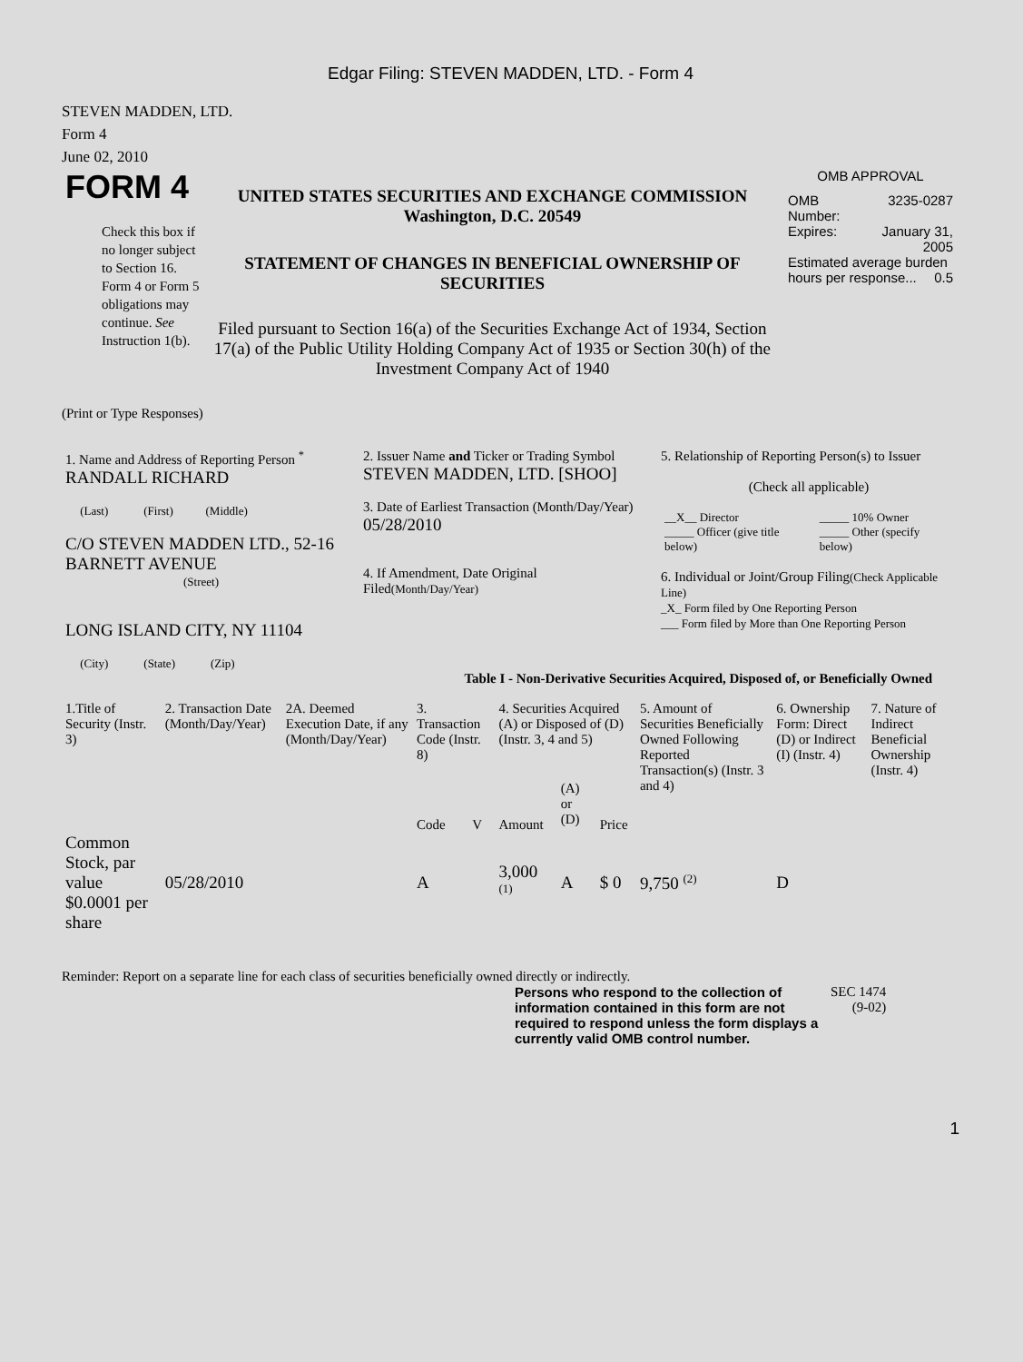Edgar Filing: STEVEN MADDEN, LTD. - Form 4
STEVEN MADDEN, LTD.
Form 4
June 02, 2010
| FORM 4 Check this box if no longer subject to Section 16. Form 4 or Form 5 obligations may continue. See Instruction 1(b). | UNITED STATES SECURITIES AND EXCHANGE COMMISSION Washington, D.C. 20549 STATEMENT OF CHANGES IN BENEFICIAL OWNERSHIP OF SECURITIES Filed pursuant to Section 16(a) of the Securities Exchange Act of 1934, Section 17(a) of the Public Utility Holding Company Act of 1935 or Section 30(h) of the Investment Company Act of 1940 | OMB APPROVAL / OMB Number: / 3235-0287 / / Expires: / January 31, 2005 / / Estimated average burden hours per response... 0.5 / / |
(Print or Type Responses)
| 1. Name and Address of Reporting Person <sup>*</sup> RANDALL RICHARD (Last) (First) (Middle) C/O STEVEN MADDEN LTD., 52-16 BARNETT AVENUE (Street) LONG ISLAND CITY, NY 11104 (City) (State) (Zip) | 2. Issuer Name and Ticker or Trading Symbol STEVEN MADDEN, LTD. [SHOO] 3. Date of Earliest Transaction (Month/Day/Year) 05/28/2010 4. If Amendment, Date Original Filed (Month/Day/Year) | 5. Relationship of Reporting Person(s) to Issuer (Check all applicable) / __X__ Director / _____ 10% Owner / / _____ Officer (give title below) / _____ Other (specify below) / 6. Individual or Joint/Group Filing (Check Applicable Line) _X_ Form filed by One Reporting Person ___ Form filed by More than One Reporting Person |
Table I - Non-Derivative Securities Acquired, Disposed of, or Beneficially Owned
| 1.Title of Security (Instr. 3) | 2. Transaction Date (Month/Day/Year) | 2A. Deemed Execution Date, if any (Month/Day/Year) | 3. Transaction Code (Instr. 8) | | 4. Securities Acquired (A) or Disposed of (D) (Instr. 3, 4 and 5) | | | 5. Amount of Securities Beneficially Owned Following Reported Transaction(s) (Instr. 3 and 4) | 6. Ownership Form: Direct (D) or Indirect (I) (Instr. 4) | 7. Nature of Indirect Beneficial Ownership (Instr. 4) |
| --- | --- | --- | --- | --- | --- | --- | --- | --- | --- | --- |
| | | | Code | V | Amount | (A) or (D) | Price | | | |
| Common Stock, par value $0.0001 per share | 05/28/2010 | | A | | 3,000 <sup>(1)</sup> | A | $ 0 | 9,750 <sup>(2)</sup> | D | |
Reminder: Report on a separate line for each class of securities beneficially owned directly or indirectly.
| Persons who respond to the collection of information contained in this form are not required to respond unless the form displays a currently valid OMB control number. | SEC 1474 (9-02) |
1